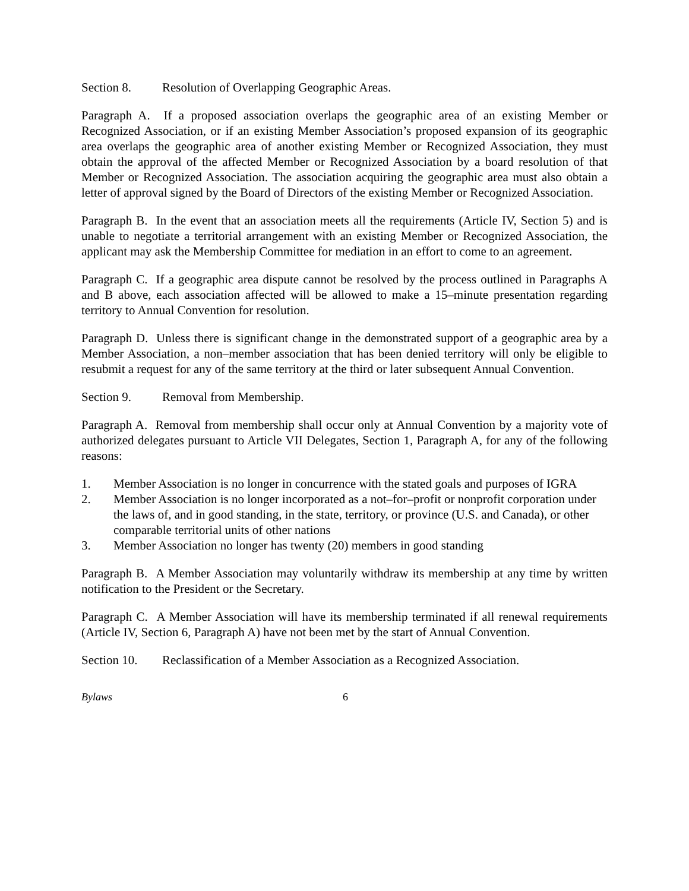Section 8. Resolution of Overlapping Geographic Areas.
Paragraph A. If a proposed association overlaps the geographic area of an existing Member or Recognized Association, or if an existing Member Association’s proposed expansion of its geographic area overlaps the geographic area of another existing Member or Recognized Association, they must obtain the approval of the affected Member or Recognized Association by a board resolution of that Member or Recognized Association. The association acquiring the geographic area must also obtain a letter of approval signed by the Board of Directors of the existing Member or Recognized Association.
Paragraph B. In the event that an association meets all the requirements (Article IV, Section 5) and is unable to negotiate a territorial arrangement with an existing Member or Recognized Association, the applicant may ask the Membership Committee for mediation in an effort to come to an agreement.
Paragraph C. If a geographic area dispute cannot be resolved by the process outlined in Paragraphs A and B above, each association affected will be allowed to make a 15–minute presentation regarding territory to Annual Convention for resolution.
Paragraph D. Unless there is significant change in the demonstrated support of a geographic area by a Member Association, a non–member association that has been denied territory will only be eligible to resubmit a request for any of the same territory at the third or later subsequent Annual Convention.
Section 9. Removal from Membership.
Paragraph A. Removal from membership shall occur only at Annual Convention by a majority vote of authorized delegates pursuant to Article VII Delegates, Section 1, Paragraph A, for any of the following reasons:
1. Member Association is no longer in concurrence with the stated goals and purposes of IGRA
2. Member Association is no longer incorporated as a not–for–profit or nonprofit corporation under the laws of, and in good standing, in the state, territory, or province (U.S. and Canada), or other comparable territorial units of other nations
3. Member Association no longer has twenty (20) members in good standing
Paragraph B. A Member Association may voluntarily withdraw its membership at any time by written notification to the President or the Secretary.
Paragraph C. A Member Association will have its membership terminated if all renewal requirements (Article IV, Section 6, Paragraph A) have not been met by the start of Annual Convention.
Section 10. Reclassification of a Member Association as a Recognized Association.
Bylaws 6